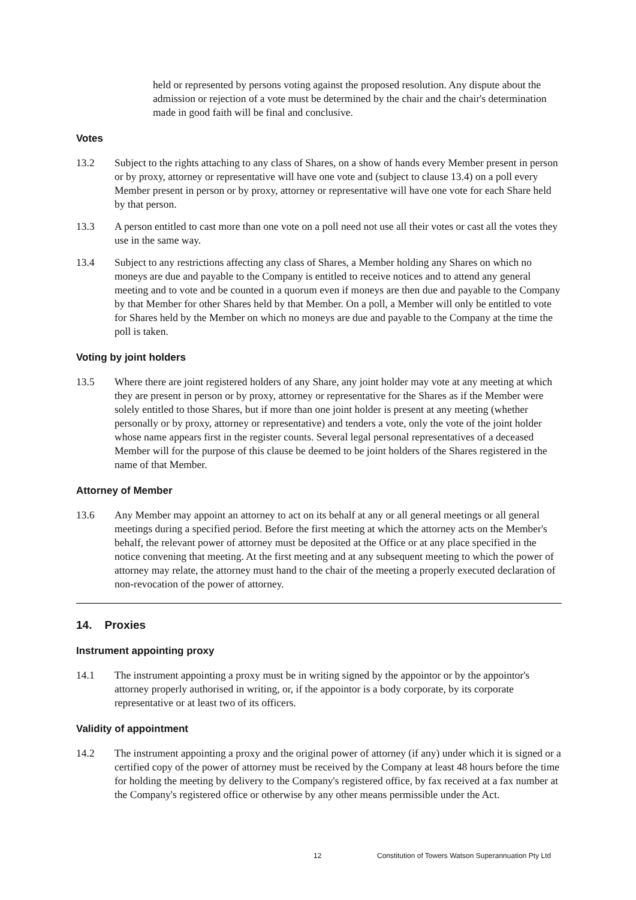held or represented by persons voting against the proposed resolution. Any dispute about the admission or rejection of a vote must be determined by the chair and the chair's determination made in good faith will be final and conclusive.
Votes
13.2 Subject to the rights attaching to any class of Shares, on a show of hands every Member present in person or by proxy, attorney or representative will have one vote and (subject to clause 13.4) on a poll every Member present in person or by proxy, attorney or representative will have one vote for each Share held by that person.
13.3 A person entitled to cast more than one vote on a poll need not use all their votes or cast all the votes they use in the same way.
13.4 Subject to any restrictions affecting any class of Shares, a Member holding any Shares on which no moneys are due and payable to the Company is entitled to receive notices and to attend any general meeting and to vote and be counted in a quorum even if moneys are then due and payable to the Company by that Member for other Shares held by that Member. On a poll, a Member will only be entitled to vote for Shares held by the Member on which no moneys are due and payable to the Company at the time the poll is taken.
Voting by joint holders
13.5 Where there are joint registered holders of any Share, any joint holder may vote at any meeting at which they are present in person or by proxy, attorney or representative for the Shares as if the Member were solely entitled to those Shares, but if more than one joint holder is present at any meeting (whether personally or by proxy, attorney or representative) and tenders a vote, only the vote of the joint holder whose name appears first in the register counts. Several legal personal representatives of a deceased Member will for the purpose of this clause be deemed to be joint holders of the Shares registered in the name of that Member.
Attorney of Member
13.6 Any Member may appoint an attorney to act on its behalf at any or all general meetings or all general meetings during a specified period. Before the first meeting at which the attorney acts on the Member's behalf, the relevant power of attorney must be deposited at the Office or at any place specified in the notice convening that meeting. At the first meeting and at any subsequent meeting to which the power of attorney may relate, the attorney must hand to the chair of the meeting a properly executed declaration of non-revocation of the power of attorney.
14. Proxies
Instrument appointing proxy
14.1 The instrument appointing a proxy must be in writing signed by the appointor or by the appointor's attorney properly authorised in writing, or, if the appointor is a body corporate, by its corporate representative or at least two of its officers.
Validity of appointment
14.2 The instrument appointing a proxy and the original power of attorney (if any) under which it is signed or a certified copy of the power of attorney must be received by the Company at least 48 hours before the time for holding the meeting by delivery to the Company's registered office, by fax received at a fax number at the Company's registered office or otherwise by any other means permissible under the Act.
12 Constitution of Towers Watson Superannuation Pty Ltd